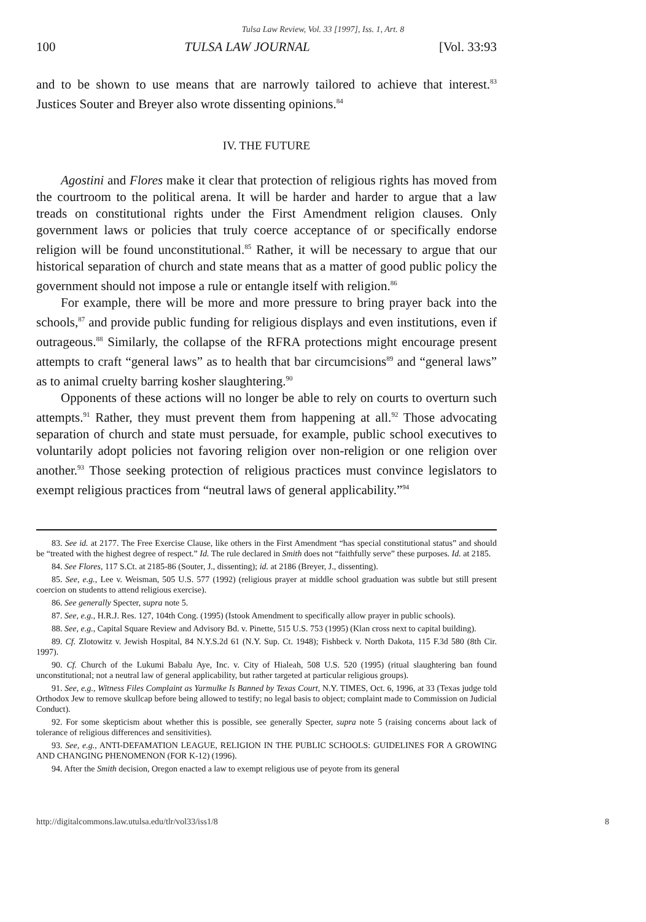Tulsa Law Review, Vol. 33 [1997], Iss. 1, Art. 8
100 TULSA LAW JOURNAL [Vol. 33:93
and to be shown to use means that are narrowly tailored to achieve that interest.<sup>83</sup> Justices Souter and Breyer also wrote dissenting opinions.<sup>84</sup>
IV. THE FUTURE
Agostini and Flores make it clear that protection of religious rights has moved from the courtroom to the political arena. It will be harder and harder to argue that a law treads on constitutional rights under the First Amendment religion clauses. Only government laws or policies that truly coerce acceptance of or specifically endorse religion will be found unconstitutional.<sup>85</sup> Rather, it will be necessary to argue that our historical separation of church and state means that as a matter of good public policy the government should not impose a rule or entangle itself with religion.<sup>86</sup>
For example, there will be more and more pressure to bring prayer back into the schools,<sup>87</sup> and provide public funding for religious displays and even institutions, even if outrageous.<sup>88</sup> Similarly, the collapse of the RFRA protections might encourage present attempts to craft “general laws” as to health that bar circumcisions<sup>89</sup> and “general laws” as to animal cruelty barring kosher slaughtering.<sup>90</sup>
Opponents of these actions will no longer be able to rely on courts to overturn such attempts.<sup>91</sup> Rather, they must prevent them from happening at all.<sup>92</sup> Those advocating separation of church and state must persuade, for example, public school executives to voluntarily adopt policies not favoring religion over non-religion or one religion over another.<sup>93</sup> Those seeking protection of religious practices must convince legislators to exempt religious practices from “neutral laws of general applicability.”<sup>94</sup>
83. See id. at 2177. The Free Exercise Clause, like others in the First Amendment “has special constitutional status” and should be “treated with the highest degree of respect.” Id. The rule declared in Smith does not “faithfully serve” these purposes. Id. at 2185.
84. See Flores, 117 S.Ct. at 2185-86 (Souter, J., dissenting); id. at 2186 (Breyer, J., dissenting).
85. See, e.g., Lee v. Weisman, 505 U.S. 577 (1992) (religious prayer at middle school graduation was subtle but still present coercion on students to attend religious exercise).
86. See generally Specter, supra note 5.
87. See, e.g., H.R.J. Res. 127, 104th Cong. (1995) (Istook Amendment to specifically allow prayer in public schools).
88. See, e.g., Capital Square Review and Advisory Bd. v. Pinette, 515 U.S. 753 (1995) (Klan cross next to capital building).
89. Cf. Zlotowitz v. Jewish Hospital, 84 N.Y.S.2d 61 (N.Y. Sup. Ct. 1948); Fishbeck v. North Dakota, 115 F.3d 580 (8th Cir. 1997).
90. Cf. Church of the Lukumi Babalu Aye, Inc. v. City of Hialeah, 508 U.S. 520 (1995) (ritual slaughtering ban found unconstitutional; not a neutral law of general applicability, but rather targeted at particular religious groups).
91. See, e.g., Witness Files Complaint as Yarmulke Is Banned by Texas Court, N.Y. TIMES, Oct. 6, 1996, at 33 (Texas judge told Orthodox Jew to remove skullcap before being allowed to testify; no legal basis to object; complaint made to Commission on Judicial Conduct).
92. For some skepticism about whether this is possible, see generally Specter, supra note 5 (raising concerns about lack of tolerance of religious differences and sensitivities).
93. See, e.g., ANTI-DEFAMATION LEAGUE, RELIGION IN THE PUBLIC SCHOOLS: GUIDELINES FOR A GROWING AND CHANGING PHENOMENON (FOR K-12) (1996).
94. After the Smith decision, Oregon enacted a law to exempt religious use of peyote from its general
http://digitalcommons.law.utulsa.edu/tlr/vol33/iss1/8 8